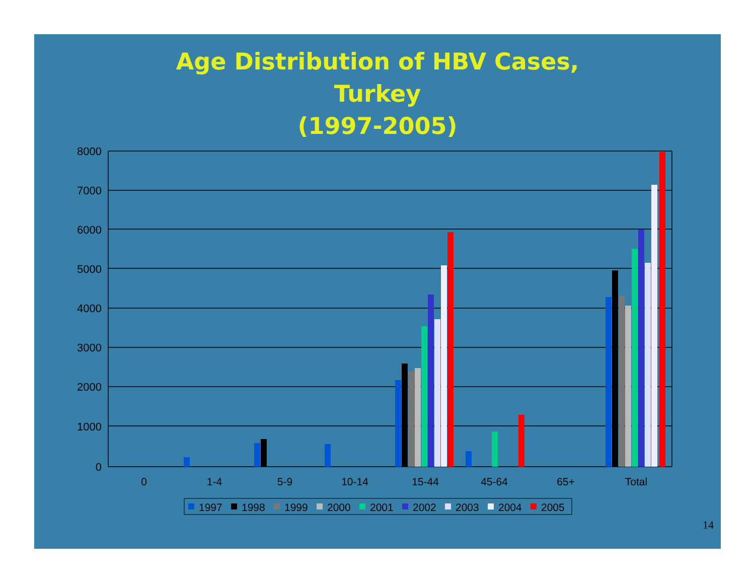Age Distribution of HBV Cases,
Turkey
(1997-2005)
8000
7000
6000
5000
4000
3000
2000
1000
0
0
1-4
5-9
10-14
15-44
45-64
65+
Total
1997
1998
1999
2000
2001
2002
2003
2004
2005
14